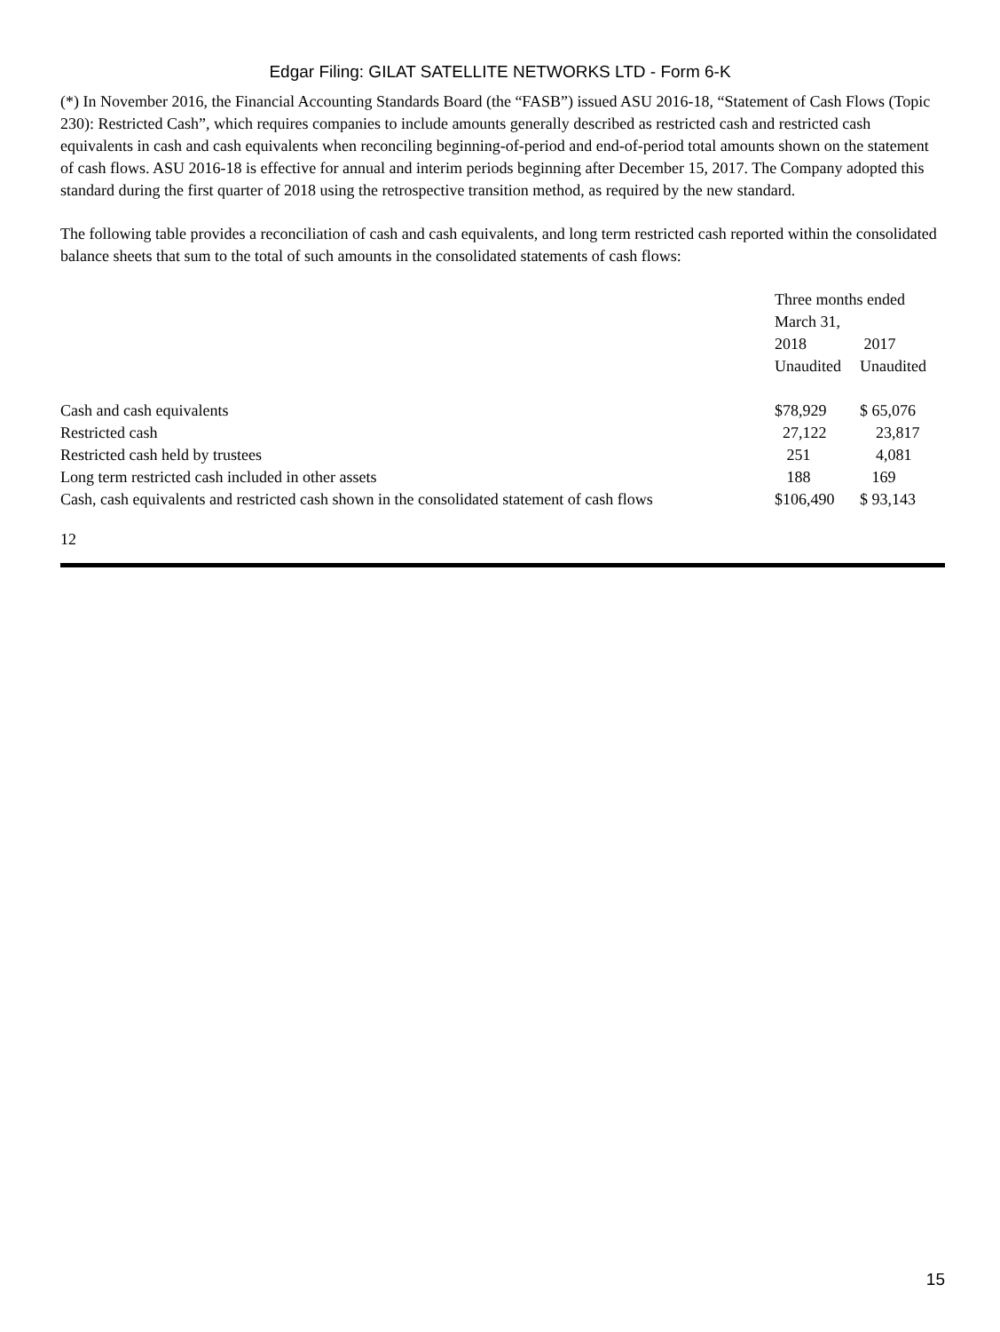Edgar Filing: GILAT SATELLITE NETWORKS LTD - Form 6-K
(*) In November 2016, the Financial Accounting Standards Board (the “FASB”) issued ASU 2016-18, “Statement of Cash Flows (Topic 230): Restricted Cash”, which requires companies to include amounts generally described as restricted cash and restricted cash equivalents in cash and cash equivalents when reconciling beginning-of-period and end-of-period total amounts shown on the statement of cash flows. ASU 2016-18 is effective for annual and interim periods beginning after December 15, 2017. The Company adopted this standard during the first quarter of 2018 using the retrospective transition method, as required by the new standard.
The following table provides a reconciliation of cash and cash equivalents, and long term restricted cash reported within the consolidated balance sheets that sum to the total of such amounts in the consolidated statements of cash flows:
| | Three months ended March 31, | |
| | 2018 | 2017 |
| | Unaudited | Unaudited |
| Cash and cash equivalents | $78,929 | $ 65,076 |
| Restricted cash | 27,122 | 23,817 |
| Restricted cash held by trustees | 251 | 4,081 |
| Long term restricted cash included in other assets | 188 | 169 |
| Cash, cash equivalents and restricted cash shown in the consolidated statement of cash flows | $106,490 | $ 93,143 |
12
15